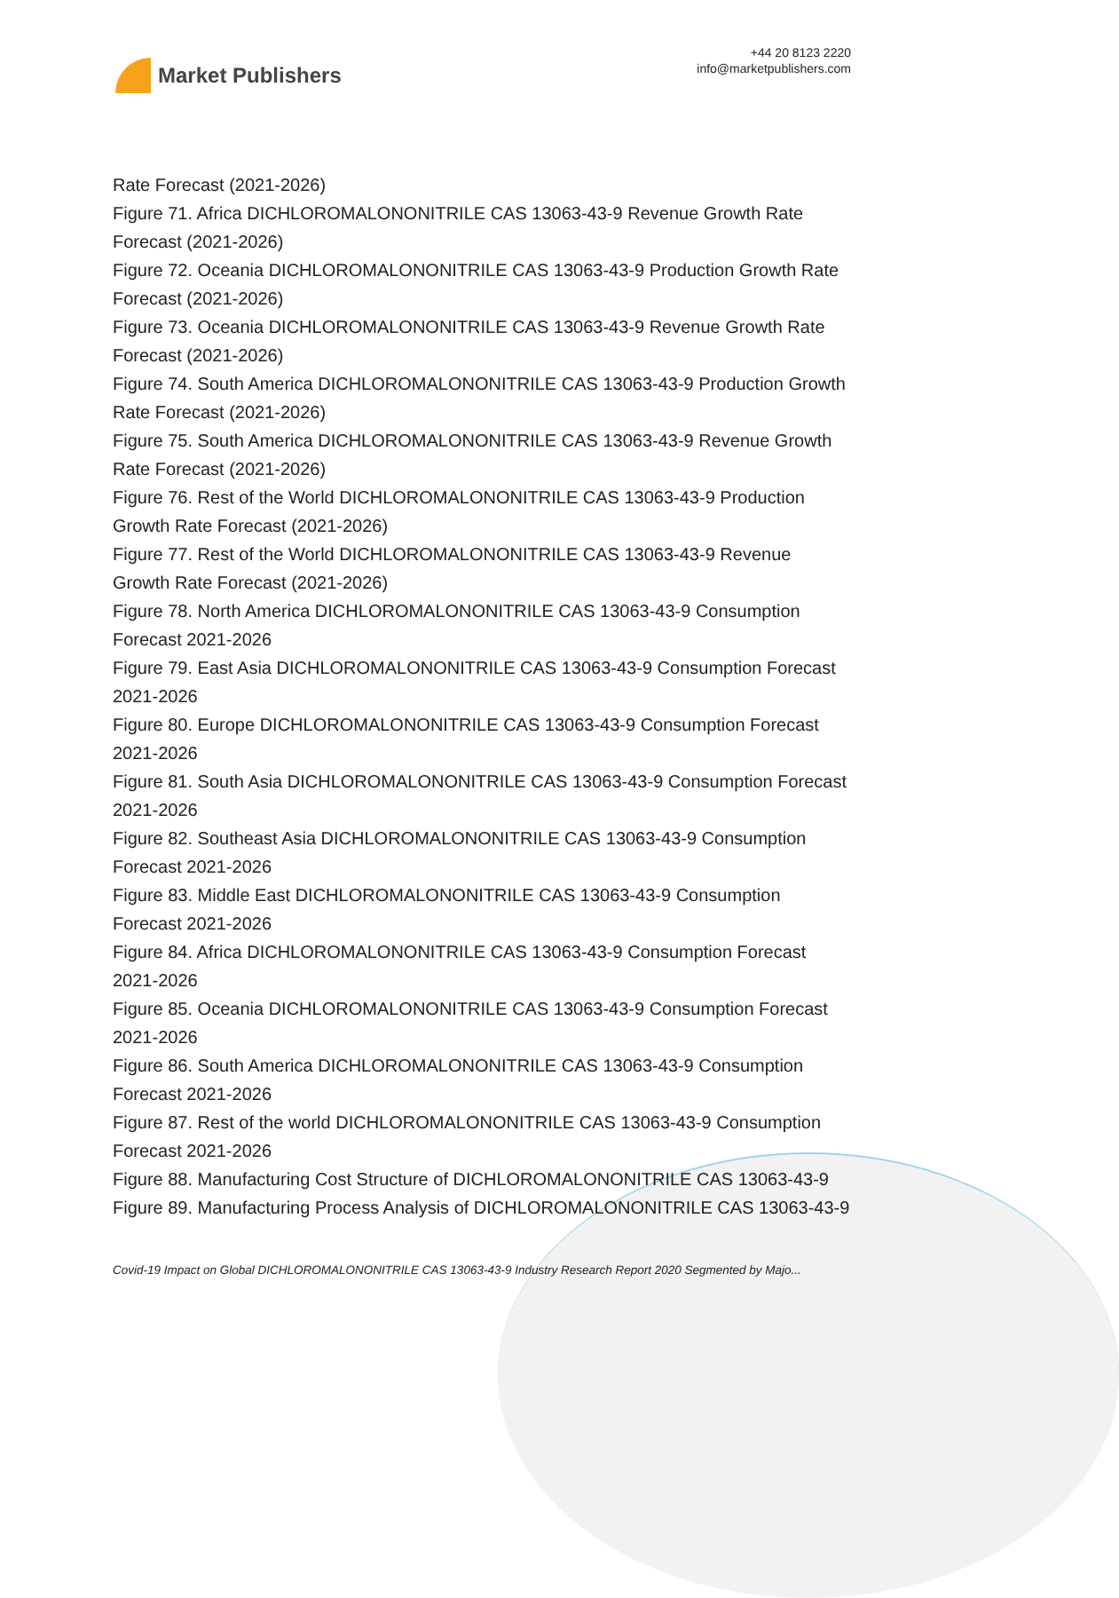Market Publishers
+44 20 8123 2220
info@marketpublishers.com
Rate Forecast (2021-2026)
Figure 71. Africa DICHLOROMALONONITRILE CAS 13063-43-9 Revenue Growth Rate Forecast (2021-2026)
Figure 72. Oceania DICHLOROMALONONITRILE CAS 13063-43-9 Production Growth Rate Forecast (2021-2026)
Figure 73. Oceania DICHLOROMALONONITRILE CAS 13063-43-9 Revenue Growth Rate Forecast (2021-2026)
Figure 74. South America DICHLOROMALONONITRILE CAS 13063-43-9 Production Growth Rate Forecast (2021-2026)
Figure 75. South America DICHLOROMALONONITRILE CAS 13063-43-9 Revenue Growth Rate Forecast (2021-2026)
Figure 76. Rest of the World DICHLOROMALONONITRILE CAS 13063-43-9 Production Growth Rate Forecast (2021-2026)
Figure 77. Rest of the World DICHLOROMALONONITRILE CAS 13063-43-9 Revenue Growth Rate Forecast (2021-2026)
Figure 78. North America DICHLOROMALONONITRILE CAS 13063-43-9 Consumption Forecast 2021-2026
Figure 79. East Asia DICHLOROMALONONITRILE CAS 13063-43-9 Consumption Forecast 2021-2026
Figure 80. Europe DICHLOROMALONONITRILE CAS 13063-43-9 Consumption Forecast 2021-2026
Figure 81. South Asia DICHLOROMALONONITRILE CAS 13063-43-9 Consumption Forecast 2021-2026
Figure 82. Southeast Asia DICHLOROMALONONITRILE CAS 13063-43-9 Consumption Forecast 2021-2026
Figure 83. Middle East DICHLOROMALONONITRILE CAS 13063-43-9 Consumption Forecast 2021-2026
Figure 84. Africa DICHLOROMALONONITRILE CAS 13063-43-9 Consumption Forecast 2021-2026
Figure 85. Oceania DICHLOROMALONONITRILE CAS 13063-43-9 Consumption Forecast 2021-2026
Figure 86. South America DICHLOROMALONONITRILE CAS 13063-43-9 Consumption Forecast 2021-2026
Figure 87. Rest of the world DICHLOROMALONONITRILE CAS 13063-43-9 Consumption Forecast 2021-2026
Figure 88. Manufacturing Cost Structure of DICHLOROMALONONITRILE CAS 13063-43-9
Figure 89. Manufacturing Process Analysis of DICHLOROMALONONITRILE CAS 13063-43-9
Covid-19 Impact on Global DICHLOROMALONONITRILE CAS 13063-43-9 Industry Research Report 2020 Segmented by Majo...